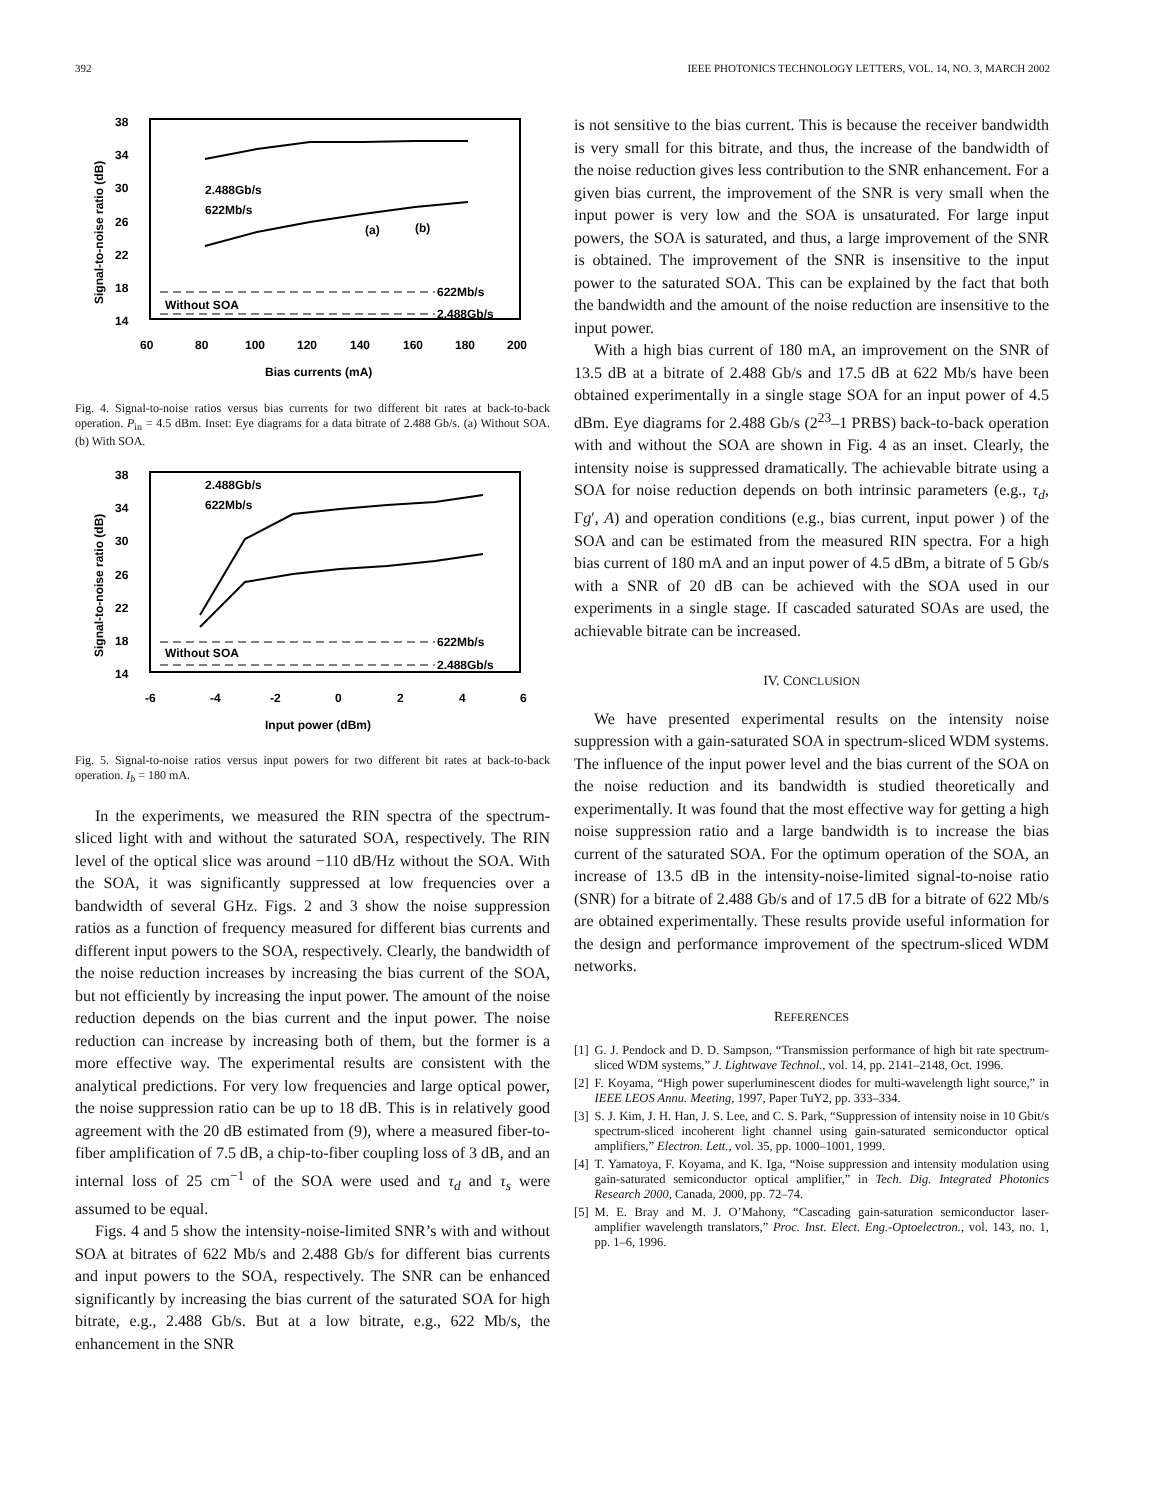392 IEEE PHOTONICS TECHNOLOGY LETTERS, VOL. 14, NO. 3, MARCH 2002
38
34
30
26
22
18
14
60
80
100
120
140
160
180
200
Bias currents (mA)
Signal-to-noise ratio (dB)
2.488Gb/s
622Mb/s
(a)
(b)
622Mb/s
2.488Gb/s
Without SOA
Fig. 4. Signal-to-noise ratios versus bias currents for two different bit rates at back-to-back operation. P<sub>in</sub> = 4.5 dBm. Inset: Eye diagrams for a data bitrate of 2.488 Gb/s. (a) Without SOA. (b) With SOA.
38
34
30
26
22
18
14
-6
-4
-2
0
2
4
6
Input power (dBm)
Signal-to-noise ratio (dB)
2.488Gb/s
622Mb/s
622Mb/s
2.488Gb/s
Without SOA
Fig. 5. Signal-to-noise ratios versus input powers for two different bit rates at back-to-back operation. I<sub>b</sub> = 180 mA.
In the experiments, we measured the RIN spectra of the spectrum-sliced light with and without the saturated SOA, respectively. The RIN level of the optical slice was around −110 dB/Hz without the SOA. With the SOA, it was significantly suppressed at low frequencies over a bandwidth of several GHz. Figs. 2 and 3 show the noise suppression ratios as a function of frequency measured for different bias currents and different input powers to the SOA, respectively. Clearly, the bandwidth of the noise reduction increases by increasing the bias current of the SOA, but not efficiently by increasing the input power. The amount of the noise reduction depends on the bias current and the input power. The noise reduction can increase by increasing both of them, but the former is a more effective way. The experimental results are consistent with the analytical predictions. For very low frequencies and large optical power, the noise suppression ratio can be up to 18 dB. This is in relatively good agreement with the 20 dB estimated from (9), where a measured fiber-to-fiber amplification of 7.5 dB, a chip-to-fiber coupling loss of 3 dB, and an internal loss of 25 cm<sup>−1</sup> of the SOA were used and τ<sub>d</sub> and τ<sub>s</sub> were assumed to be equal.
Figs. 4 and 5 show the intensity-noise-limited SNR’s with and without SOA at bitrates of 622 Mb/s and 2.488 Gb/s for different bias currents and input powers to the SOA, respectively. The SNR can be enhanced significantly by increasing the bias current of the saturated SOA for high bitrate, e.g., 2.488 Gb/s. But at a low bitrate, e.g., 622 Mb/s, the enhancement in the SNR
is not sensitive to the bias current. This is because the receiver bandwidth is very small for this bitrate, and thus, the increase of the bandwidth of the noise reduction gives less contribution to the SNR enhancement. For a given bias current, the improvement of the SNR is very small when the input power is very low and the SOA is unsaturated. For large input powers, the SOA is saturated, and thus, a large improvement of the SNR is obtained. The improvement of the SNR is insensitive to the input power to the saturated SOA. This can be explained by the fact that both the bandwidth and the amount of the noise reduction are insensitive to the input power.
With a high bias current of 180 mA, an improvement on the SNR of 13.5 dB at a bitrate of 2.488 Gb/s and 17.5 dB at 622 Mb/s have been obtained experimentally in a single stage SOA for an input power of 4.5 dBm. Eye diagrams for 2.488 Gb/s (2<sup>23</sup>–1 PRBS) back-to-back operation with and without the SOA are shown in Fig. 4 as an inset. Clearly, the intensity noise is suppressed dramatically. The achievable bitrate using a SOA for noise reduction depends on both intrinsic parameters (e.g., τ<sub>d</sub>, Γg′, A) and operation conditions (e.g., bias current, input power ) of the SOA and can be estimated from the measured RIN spectra. For a high bias current of 180 mA and an input power of 4.5 dBm, a bitrate of 5 Gb/s with a SNR of 20 dB can be achieved with the SOA used in our experiments in a single stage. If cascaded saturated SOAs are used, the achievable bitrate can be increased.
IV. CONCLUSION
We have presented experimental results on the intensity noise suppression with a gain-saturated SOA in spectrum-sliced WDM systems. The influence of the input power level and the bias current of the SOA on the noise reduction and its bandwidth is studied theoretically and experimentally. It was found that the most effective way for getting a high noise suppression ratio and a large bandwidth is to increase the bias current of the saturated SOA. For the optimum operation of the SOA, an increase of 13.5 dB in the intensity-noise-limited signal-to-noise ratio (SNR) for a bitrate of 2.488 Gb/s and of 17.5 dB for a bitrate of 622 Mb/s are obtained experimentally. These results provide useful information for the design and performance improvement of the spectrum-sliced WDM networks.
REFERENCES
[1] G. J. Pendock and D. D. Sampson, “Transmission performance of high bit rate spectrum-sliced WDM systems,” J. Lightwave Technol., vol. 14, pp. 2141–2148, Oct. 1996.
[2] F. Koyama, “High power superluminescent diodes for multi-wavelength light source,” in IEEE LEOS Annu. Meeting, 1997, Paper TuY2, pp. 333–334.
[3] S. J. Kim, J. H. Han, J. S. Lee, and C. S. Park, “Suppression of intensity noise in 10 Gbit/s spectrum-sliced incoherent light channel using gain-saturated semiconductor optical amplifiers,” Electron. Lett., vol. 35, pp. 1000–1001, 1999.
[4] T. Yamatoya, F. Koyama, and K. Iga, “Noise suppression and intensity modulation using gain-saturated semiconductor optical amplifier,” in Tech. Dig. Integrated Photonics Research 2000, Canada, 2000, pp. 72–74.
[5] M. E. Bray and M. J. O’Mahony, “Cascading gain-saturation semiconductor laser-amplifier wavelength translators,” Proc. Inst. Elect. Eng.-Optoelectron., vol. 143, no. 1, pp. 1–6, 1996.